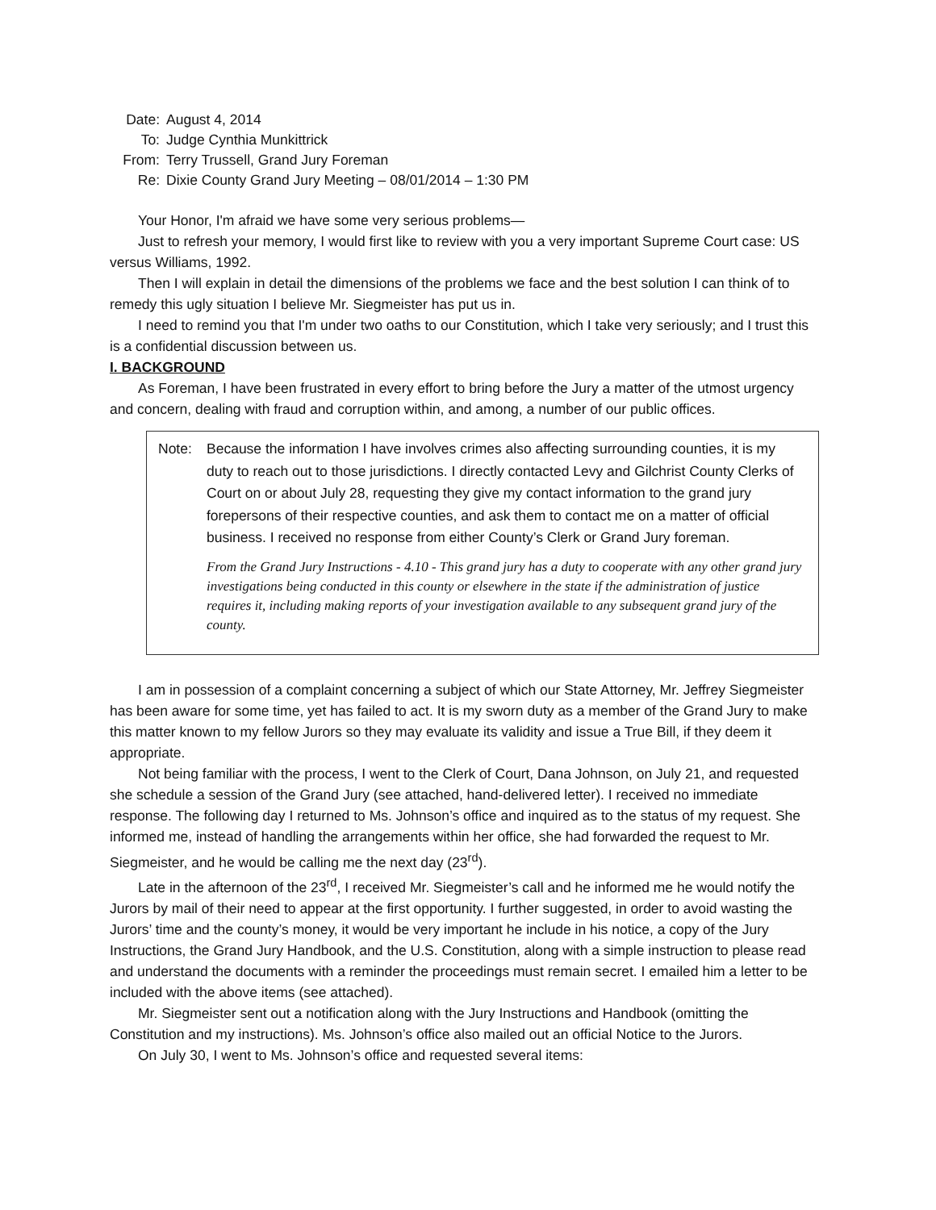Date:
August 4, 2014
To:
Judge Cynthia Munkittrick
From:
Terry Trussell, Grand Jury Foreman
Re:
Dixie County Grand Jury Meeting – 08/01/2014 – 1:30 PM
Your Honor, I'm afraid we have some very serious problems—
Just to refresh your memory, I would first like to review with you a very important Supreme Court case: US versus Williams, 1992.
Then I will explain in detail the dimensions of the problems we face and the best solution I can think of to remedy this ugly situation I believe Mr. Siegmeister has put us in.
I need to remind you that I'm under two oaths to our Constitution, which I take very seriously; and I trust this is a confidential discussion between us.
I. BACKGROUND
As Foreman, I have been frustrated in every effort to bring before the Jury a matter of the utmost urgency and concern, dealing with fraud and corruption within, and among, a number of our public offices.
Note: Because the information I have involves crimes also affecting surrounding counties, it is my duty to reach out to those jurisdictions. I directly contacted Levy and Gilchrist County Clerks of Court on or about July 28, requesting they give my contact information to the grand jury forepersons of their respective counties, and ask them to contact me on a matter of official business. I received no response from either County’s Clerk or Grand Jury foreman.
From the Grand Jury Instructions - 4.10 - This grand jury has a duty to cooperate with any other grand jury investigations being conducted in this county or elsewhere in the state if the administration of justice requires it, including making reports of your investigation available to any subsequent grand jury of the county.
I am in possession of a complaint concerning a subject of which our State Attorney, Mr. Jeffrey Siegmeister has been aware for some time, yet has failed to act. It is my sworn duty as a member of the Grand Jury to make this matter known to my fellow Jurors so they may evaluate its validity and issue a True Bill, if they deem it appropriate.
Not being familiar with the process, I went to the Clerk of Court, Dana Johnson, on July 21, and requested she schedule a session of the Grand Jury (see attached, hand-delivered letter). I received no immediate response. The following day I returned to Ms. Johnson’s office and inquired as to the status of my request. She informed me, instead of handling the arrangements within her office, she had forwarded the request to Mr. Siegmeister, and he would be calling me the next day (23<sup>rd</sup>).
Late in the afternoon of the 23<sup>rd</sup>, I received Mr. Siegmeister’s call and he informed me he would notify the Jurors by mail of their need to appear at the first opportunity. I further suggested, in order to avoid wasting the Jurors’ time and the county’s money, it would be very important he include in his notice, a copy of the Jury Instructions, the Grand Jury Handbook, and the U.S. Constitution, along with a simple instruction to please read and understand the documents with a reminder the proceedings must remain secret. I emailed him a letter to be included with the above items (see attached).
Mr. Siegmeister sent out a notification along with the Jury Instructions and Handbook (omitting the Constitution and my instructions). Ms. Johnson’s office also mailed out an official Notice to the Jurors.
On July 30, I went to Ms. Johnson’s office and requested several items: